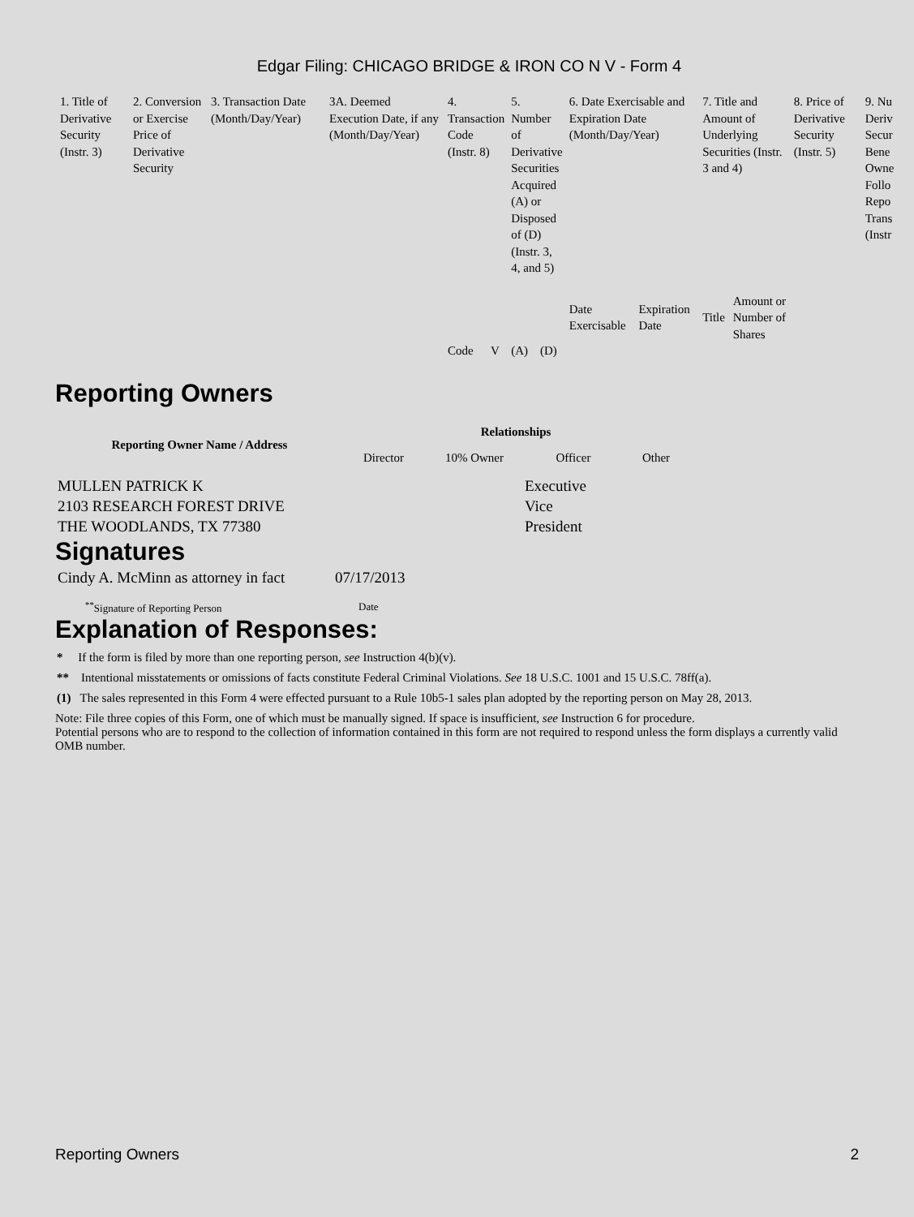Edgar Filing: CHICAGO BRIDGE & IRON CO N V - Form 4
| 1. Title of Derivative Security (Instr. 3) | 2. Conversion or Exercise Price of Derivative Security | 3. Transaction Date (Month/Day/Year) | 3A. Deemed Execution Date, if any (Month/Day/Year) | 4. Transaction Code (Instr. 8) | | 5. Number of Derivative Securities Acquired (A) or Disposed of (D) (Instr. 3, 4, and 5) | | 6. Date Exercisable and Expiration Date (Month/Day/Year) | | 7. Title and Amount of Underlying Securities (Instr. 3 and 4) | | 8. Price of Derivative Security (Instr. 5) | 9. Nu Deriv Secur Bene Owne Follo Repo Trans (Instr |
| --- | --- | --- | --- | --- | --- | --- | --- | --- | --- | --- | --- | --- | --- |
| | | | | | | | | Date Exercisable | Expiration Date | Title | Amount or Number of Shares | | |
| | | | | Code | V | (A) | (D) | | | | | | |
Reporting Owners
| Reporting Owner Name / Address | Relationships | | | |
| --- | --- | --- | --- | --- |
| | Director | 10% Owner | Officer | Other |
| MULLEN PATRICK K 2103 RESEARCH FOREST DRIVE THE WOODLANDS, TX 77380 | | | Executive Vice President | |
Signatures
| Cindy A. McMinn as attorney in fact | 07/17/2013 |
| <sup>**</sup> Signature of Reporting Person | Date |
Explanation of Responses:
* If the form is filed by more than one reporting person, see Instruction 4(b)(v).
** Intentional misstatements or omissions of facts constitute Federal Criminal Violations. See 18 U.S.C. 1001 and 15 U.S.C. 78ff(a).
(1) The sales represented in this Form 4 were effected pursuant to a Rule 10b5-1 sales plan adopted by the reporting person on May 28, 2013.
Note: File three copies of this Form, one of which must be manually signed. If space is insufficient, see Instruction 6 for procedure.
Potential persons who are to respond to the collection of information contained in this form are not required to respond unless the form displays a currently valid OMB number.
Reporting Owners 2